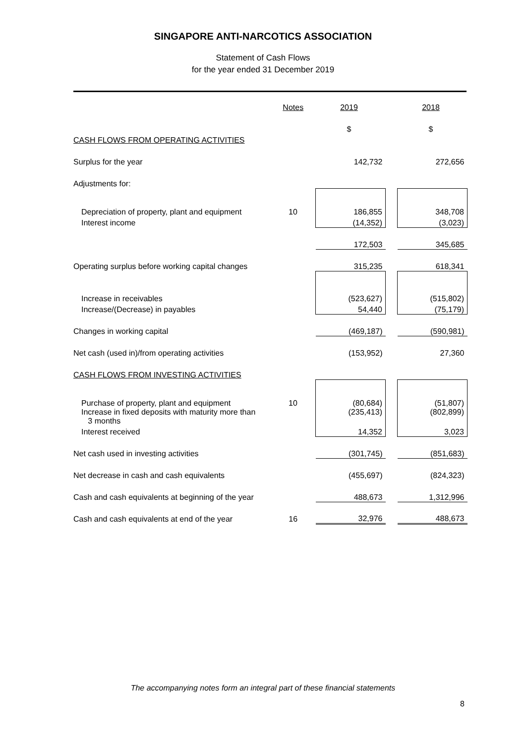SINGAPORE ANTI-NARCOTICS ASSOCIATION
Statement of Cash Flows
for the year ended 31 December 2019
| | Notes | 2019 | | 2018 |
| --- | --- | --- | --- | --- |
| | | $ | | $ |
| CASH FLOWS FROM OPERATING ACTIVITIES | | | | |
| Surplus for the year | | 142,732 | | 272,656 |
| Adjustments for: | | | | |
| Depreciation of property, plant and equipment | 10 | 186,855 | | 348,708 |
| Interest income | | (14,352) | | (3,023) |
| | | 172,503 | | 345,685 |
| Operating surplus before working capital changes | | 315,235 | | 618,341 |
| Increase in receivables | | (523,627) | | (515,802) |
| Increase/(Decrease) in payables | | 54,440 | | (75,179) |
| Changes in working capital | | (469,187) | | (590,981) |
| Net cash (used in)/from operating activities | | (153,952) | | 27,360 |
| CASH FLOWS FROM INVESTING ACTIVITIES | | | | |
| Purchase of property, plant and equipment | 10 | (80,684) | | (51,807) |
| Increase in fixed deposits with maturity more than 3 months | | (235,413) | | (802,899) |
| Interest received | | 14,352 | | 3,023 |
| Net cash used in investing activities | | (301,745) | | (851,683) |
| Net decrease in cash and cash equivalents | | (455,697) | | (824,323) |
| Cash and cash equivalents at beginning of the year | | 488,673 | | 1,312,996 |
| Cash and cash equivalents at end of the year | 16 | 32,976 | | 488,673 |
The accompanying notes form an integral part of these financial statements
8